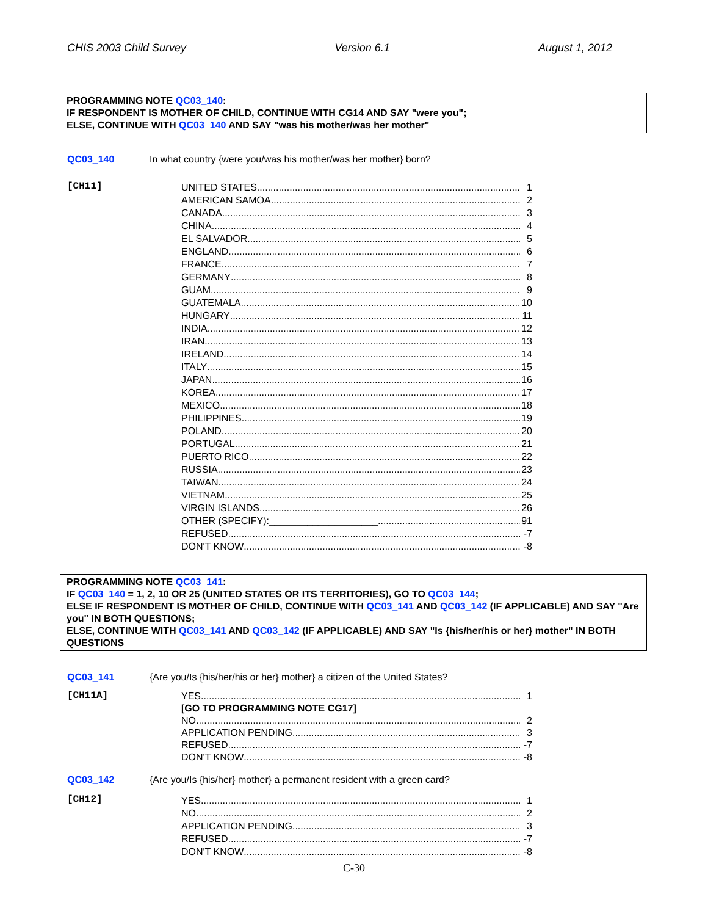CHIS 2003 Child Survey Version 6.1 August 1, 2012
PROGRAMMING NOTE QC03_140:
IF RESPONDENT IS MOTHER OF CHILD, CONTINUE WITH CG14 AND SAY "were you";
ELSE, CONTINUE WITH QC03_140 AND SAY "was his mother/was her mother"
QC03_140 In what country {were you/was his mother/was her mother} born?
[CH11]
UNITED STATES 1
AMERICAN SAMOA 2
CANADA 3
CHINA 4
EL SALVADOR 5
ENGLAND 6
FRANCE 7
GERMANY 8
GUAM 9
GUATEMALA 10
HUNGARY 11
INDIA 12
IRAN 13
IRELAND 14
ITALY 15
JAPAN 16
KOREA 17
MEXICO 18
PHILIPPINES 19
POLAND 20
PORTUGAL 21
PUERTO RICO 22
RUSSIA 23
TAIWAN 24
VIETNAM 25
VIRGIN ISLANDS 26
OTHER (SPECIFY):____________________ 91
REFUSED -7
DON'T KNOW -8
PROGRAMMING NOTE QC03_141:
IF QC03_140 = 1, 2, 10 OR 25 (UNITED STATES OR ITS TERRITORIES), GO TO QC03_144;
ELSE IF RESPONDENT IS MOTHER OF CHILD, CONTINUE WITH QC03_141 AND QC03_142 (IF APPLICABLE) AND SAY "Are you" IN BOTH QUESTIONS;
ELSE, CONTINUE WITH QC03_141 AND QC03_142 (IF APPLICABLE) AND SAY "Is {his/her/his or her} mother" IN BOTH QUESTIONS
QC03_141 {Are you/Is {his/her/his or her} mother} a citizen of the United States?
[CH11A]
YES 1
[GO TO PROGRAMMING NOTE CG17]
NO 2
APPLICATION PENDING 3
REFUSED -7
DON'T KNOW -8
QC03_142 {Are you/Is {his/her} mother} a permanent resident with a green card?
[CH12]
YES 1
NO 2
APPLICATION PENDING 3
REFUSED -7
DON'T KNOW -8
C-30